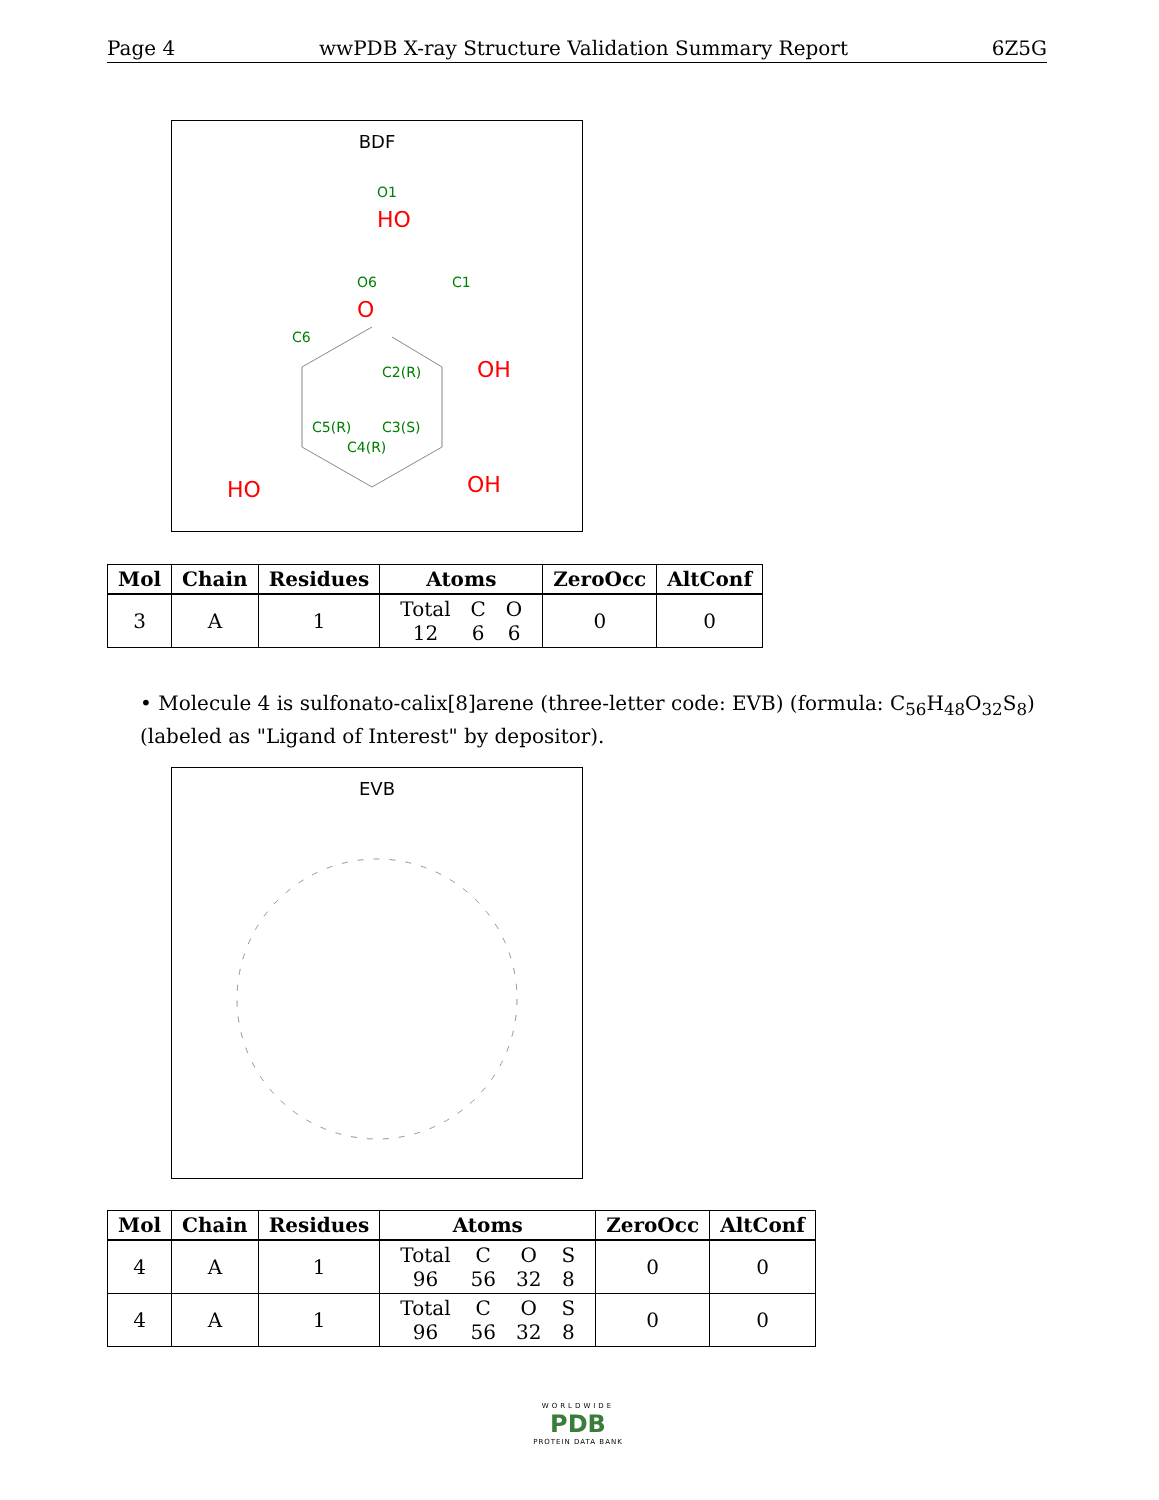Page 4 wwPDB X-ray Structure Validation Summary Report 6Z5G
BDF
O1
HO
O6
O
C1
C6
C2(R)
OH
C5(R)
C3(S)
C4(R)
HO
OH
| Mol | Chain | Residues | Atoms | ZeroOcc | AltConf |
| --- | --- | --- | --- | --- | --- |
| 3 | A | 1 | / Total / C / O / / 12 / 6 / 6 / | 0 | 0 |
• Molecule 4 is sulfonato-calix[8]arene (three-letter code: EVB) (formula: C<sub>56</sub>H<sub>48</sub>O<sub>32</sub>S<sub>8</sub>) (labeled as "Ligand of Interest" by depositor).
EVB
| Mol | Chain | Residues | Atoms | ZeroOcc | AltConf |
| --- | --- | --- | --- | --- | --- |
| 4 | A | 1 | / Total / C / O / S / / 96 / 56 / 32 / 8 / | 0 | 0 |
| 4 | A | 1 | / Total / C / O / S / / 96 / 56 / 32 / 8 / | 0 | 0 |
WORLDWIDE
PDB
PROTEIN DATA BANK